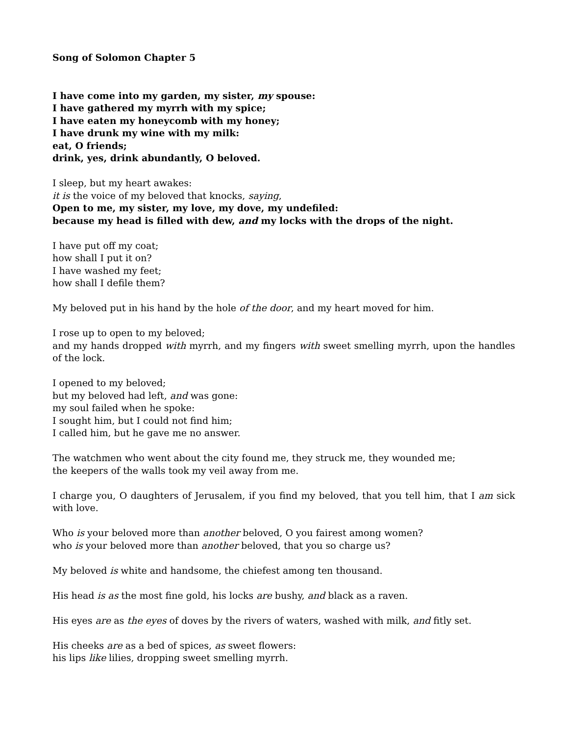Song of Solomon Chapter 5
I have come into my garden, my sister, my spouse:
I have gathered my myrrh with my spice;
I have eaten my honeycomb with my honey;
I have drunk my wine with my milk:
eat, O friends;
drink, yes, drink abundantly, O beloved.
I sleep, but my heart awakes:
it is the voice of my beloved that knocks, saying,
Open to me, my sister, my love, my dove, my undefiled:
because my head is filled with dew, and my locks with the drops of the night.
I have put off my coat;
how shall I put it on?
I have washed my feet;
how shall I defile them?
My beloved put in his hand by the hole of the door, and my heart moved for him.
I rose up to open to my beloved;
and my hands dropped with myrrh, and my fingers with sweet smelling myrrh, upon the handles of the lock.
I opened to my beloved;
but my beloved had left, and was gone:
my soul failed when he spoke:
I sought him, but I could not find him;
I called him, but he gave me no answer.
The watchmen who went about the city found me, they struck me, they wounded me;
the keepers of the walls took my veil away from me.
I charge you, O daughters of Jerusalem, if you find my beloved, that you tell him, that I am sick with love.
Who is your beloved more than another beloved, O you fairest among women?
who is your beloved more than another beloved, that you so charge us?
My beloved is white and handsome, the chiefest among ten thousand.
His head is as the most fine gold, his locks are bushy, and black as a raven.
His eyes are as the eyes of doves by the rivers of waters, washed with milk, and fitly set.
His cheeks are as a bed of spices, as sweet flowers:
his lips like lilies, dropping sweet smelling myrrh.